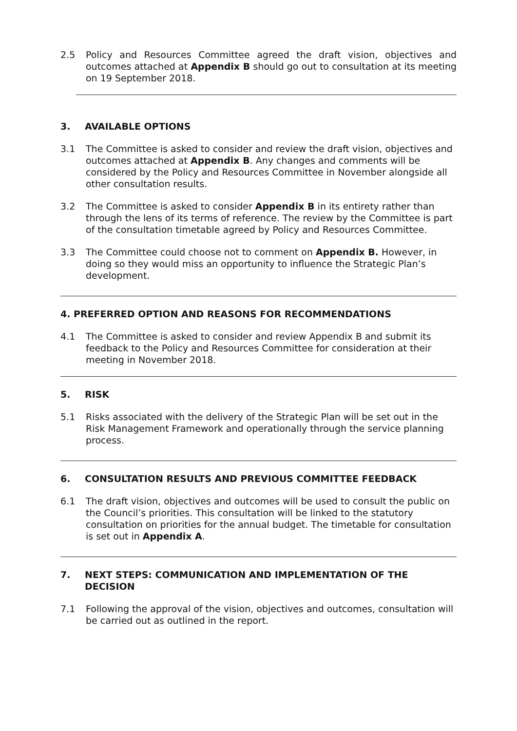2.5 Policy and Resources Committee agreed the draft vision, objectives and outcomes attached at Appendix B should go out to consultation at its meeting on 19 September 2018.
3. AVAILABLE OPTIONS
3.1 The Committee is asked to consider and review the draft vision, objectives and outcomes attached at Appendix B. Any changes and comments will be considered by the Policy and Resources Committee in November alongside all other consultation results.
3.2 The Committee is asked to consider Appendix B in its entirety rather than through the lens of its terms of reference. The review by the Committee is part of the consultation timetable agreed by Policy and Resources Committee.
3.3 The Committee could choose not to comment on Appendix B. However, in doing so they would miss an opportunity to influence the Strategic Plan’s development.
4. PREFERRED OPTION AND REASONS FOR RECOMMENDATIONS
4.1 The Committee is asked to consider and review Appendix B and submit its feedback to the Policy and Resources Committee for consideration at their meeting in November 2018.
5. RISK
5.1 Risks associated with the delivery of the Strategic Plan will be set out in the Risk Management Framework and operationally through the service planning process.
6. CONSULTATION RESULTS AND PREVIOUS COMMITTEE FEEDBACK
6.1 The draft vision, objectives and outcomes will be used to consult the public on the Council’s priorities. This consultation will be linked to the statutory consultation on priorities for the annual budget. The timetable for consultation is set out in Appendix A.
7. NEXT STEPS: COMMUNICATION AND IMPLEMENTATION OF THE DECISION
7.1 Following the approval of the vision, objectives and outcomes, consultation will be carried out as outlined in the report.